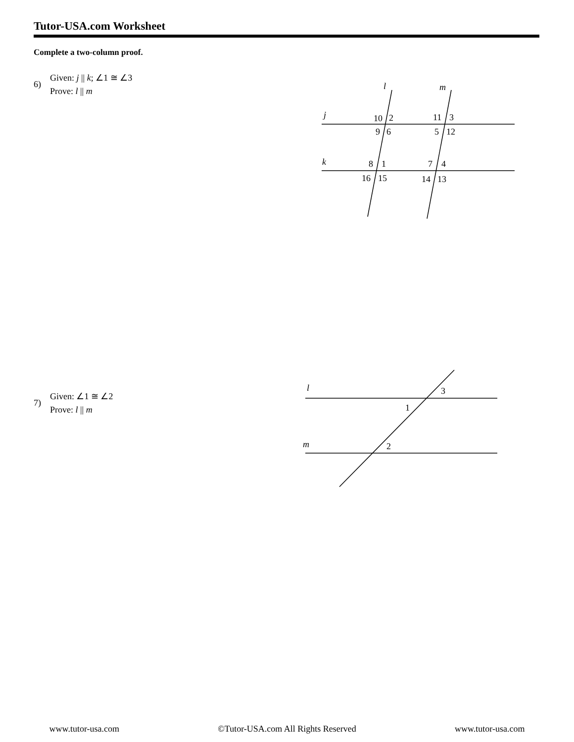Tutor-USA.com Worksheet
Complete a two-column proof.
6)
Given: j || k; ∠1 ≅ ∠3
Prove: l || m
7)
Given: ∠1 ≅ ∠2
Prove: l || m
l
m
j
k
10
2
9
6
11
3
5
12
8
1
7
4
16
15
14
13
l
m
3
1
2
www.tutor-usa.com ©Tutor-USA.com All Rights Reserved www.tutor-usa.com